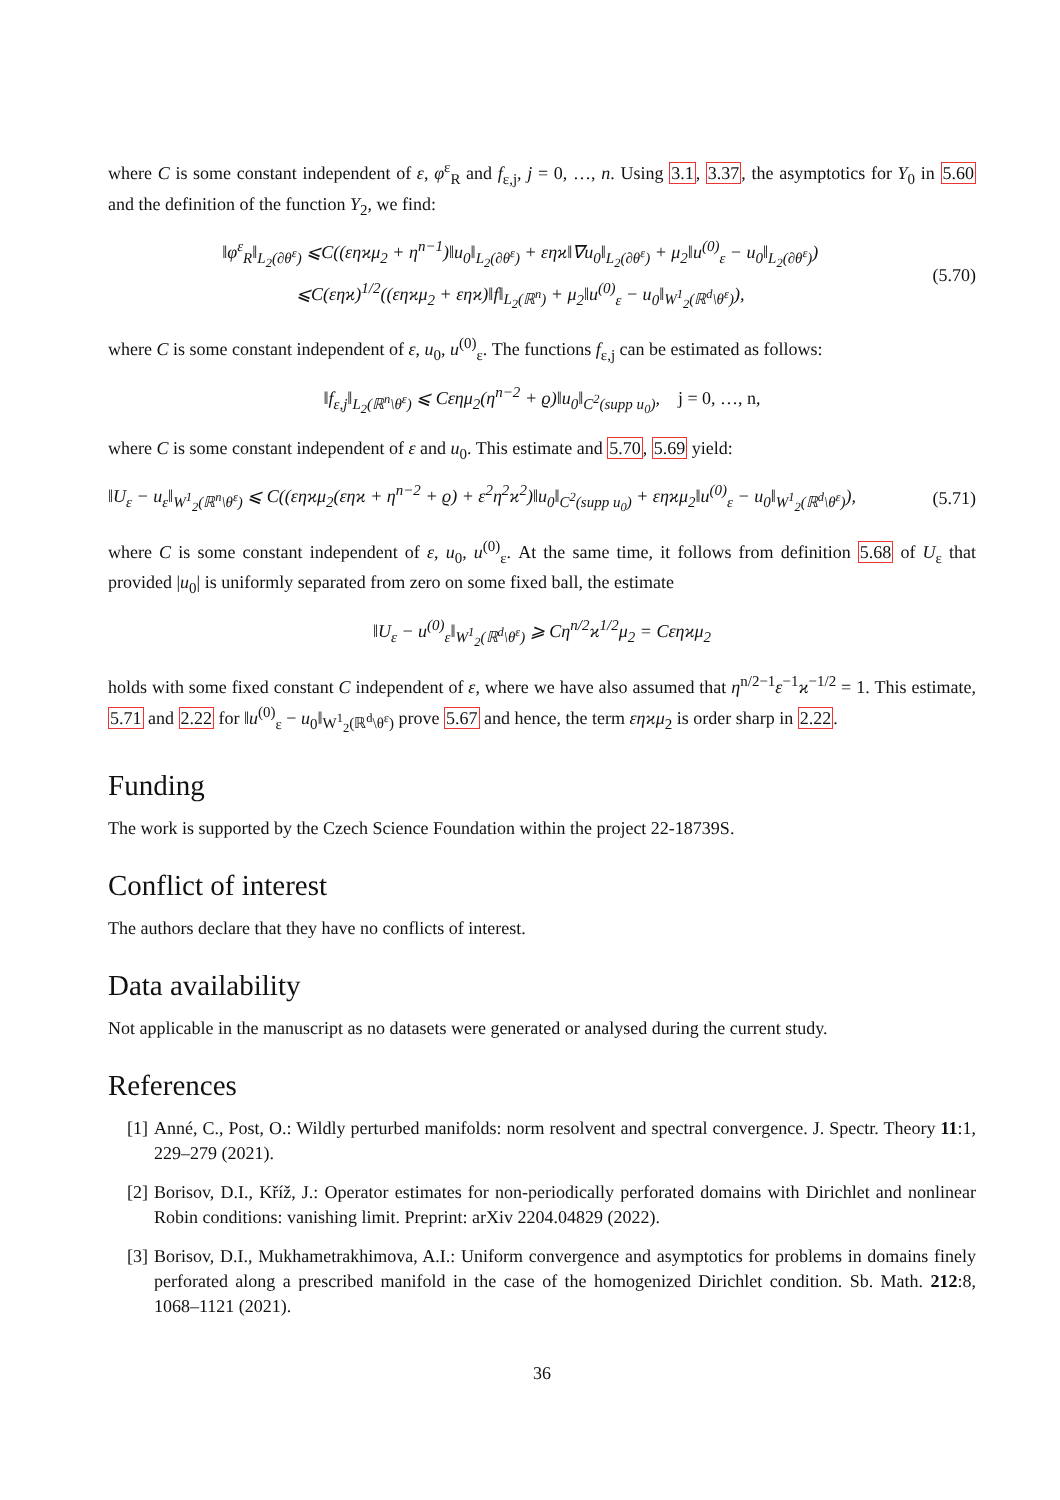where C is some constant independent of ε, φ<sup>ε</sup><sub>R</sub> and f<sub>ε,j</sub>, j = 0, …, n. Using 3.1, 3.37, the asymptotics for Y<sub>0</sub> in 5.60 and the definition of the function Y<sub>2</sub>, we find:
‖φ<sup>ε</sup><sub>R</sub>‖<sub>L<sub>2</sub>(∂θ<sup>ε</sup>)</sub> ⩽C((εηϰμ<sub>2</sub> + η<sup>n−1</sup>)‖u<sub>0</sub>‖<sub>L<sub>2</sub>(∂θ<sup>ε</sup>)</sub> + εηϰ‖∇u<sub>0</sub>‖<sub>L<sub>2</sub>(∂θ<sup>ε</sup>)</sub> + μ<sub>2</sub>‖u<sup>(0)</sup><sub>ε</sub> − u<sub>0</sub>‖<sub>L<sub>2</sub>(∂θ<sup>ε</sup>)</sub>)
⩽C(εηϰ)<sup>1/2</sup>((εηϰμ<sub>2</sub> + εηϰ)‖f‖<sub>L<sub>2</sub>(ℝ<sup>n</sup>)</sub> + μ<sub>2</sub>‖u<sup>(0)</sup><sub>ε</sub> − u<sub>0</sub>‖<sub>W<sup>1</sup><sub>2</sub>(ℝ<sup>d</sup>\θ<sup>ε</sup>)</sub>),
(5.70)
where C is some constant independent of ε, u<sub>0</sub>, u<sup>(0)</sup><sub>ε</sub>. The functions f<sub>ε,j</sub> can be estimated as follows:
‖f<sub>ε,j</sub>‖<sub>L<sub>2</sub>(ℝ<sup>n</sup>\θ<sup>ε</sup>)</sub> ⩽ Cεημ<sub>2</sub>(η<sup>n−2</sup> + ϱ)‖u<sub>0</sub>‖<sub>C<sup>2</sup>(supp u<sub>0</sub>)</sub>, j = 0, …, n,
where C is some constant independent of ε and u<sub>0</sub>. This estimate and 5.70, 5.69 yield:
‖U<sub>ε</sub> − u<sub>ε</sub>‖<sub>W<sup>1</sup><sub>2</sub>(ℝ<sup>n</sup>\θ<sup>ε</sup>)</sub> ⩽ C((εηϰμ<sub>2</sub>(εηϰ + η<sup>n−2</sup> + ϱ) + ε<sup>2</sup>η<sup>2</sup>ϰ<sup>2</sup>)‖u<sub>0</sub>‖<sub>C<sup>2</sup>(supp u<sub>0</sub>)</sub> + εηϰμ<sub>2</sub>‖u<sup>(0)</sup><sub>ε</sub> − u<sub>0</sub>‖<sub>W<sup>1</sup><sub>2</sub>(ℝ<sup>d</sup>\θ<sup>ε</sup>)</sub>),
(5.71)
where C is some constant independent of ε, u<sub>0</sub>, u<sup>(0)</sup><sub>ε</sub>. At the same time, it follows from definition 5.68 of U<sub>ε</sub> that provided |u<sub>0</sub>| is uniformly separated from zero on some fixed ball, the estimate
‖U<sub>ε</sub> − u<sup>(0)</sup><sub>ε</sub>‖<sub>W<sup>1</sup><sub>2</sub>(ℝ<sup>d</sup>\θ<sup>ε</sup>)</sub> ⩾ Cη<sup>n/2</sup>ϰ<sup>1/2</sup>μ<sub>2</sub> = Cεηϰμ<sub>2</sub>
holds with some fixed constant C independent of ε, where we have also assumed that η<sup>n/2−1</sup>ε<sup>−1</sup>ϰ<sup>−1/2</sup> = 1. This estimate, 5.71 and 2.22 for ‖u<sup>(0)</sup><sub>ε</sub> − u<sub>0</sub>‖<sub>W<sup>1</sup><sub>2</sub>(ℝ<sup>d</sup>\θ<sup>ε</sup>)</sub> prove 5.67 and hence, the term εηϰμ<sub>2</sub> is order sharp in 2.22.
Funding
The work is supported by the Czech Science Foundation within the project 22-18739S.
Conflict of interest
The authors declare that they have no conflicts of interest.
Data availability
Not applicable in the manuscript as no datasets were generated or analysed during the current study.
References
[1] Anné, C., Post, O.: Wildly perturbed manifolds: norm resolvent and spectral convergence. J. Spectr. Theory 11:1, 229–279 (2021).
[2] Borisov, D.I., Kříž, J.: Operator estimates for non-periodically perforated domains with Dirichlet and nonlinear Robin conditions: vanishing limit. Preprint: arXiv 2204.04829 (2022).
[3] Borisov, D.I., Mukhametrakhimova, A.I.: Uniform convergence and asymptotics for problems in domains finely perforated along a prescribed manifold in the case of the homogenized Dirichlet condition. Sb. Math. 212:8, 1068–1121 (2021).
36